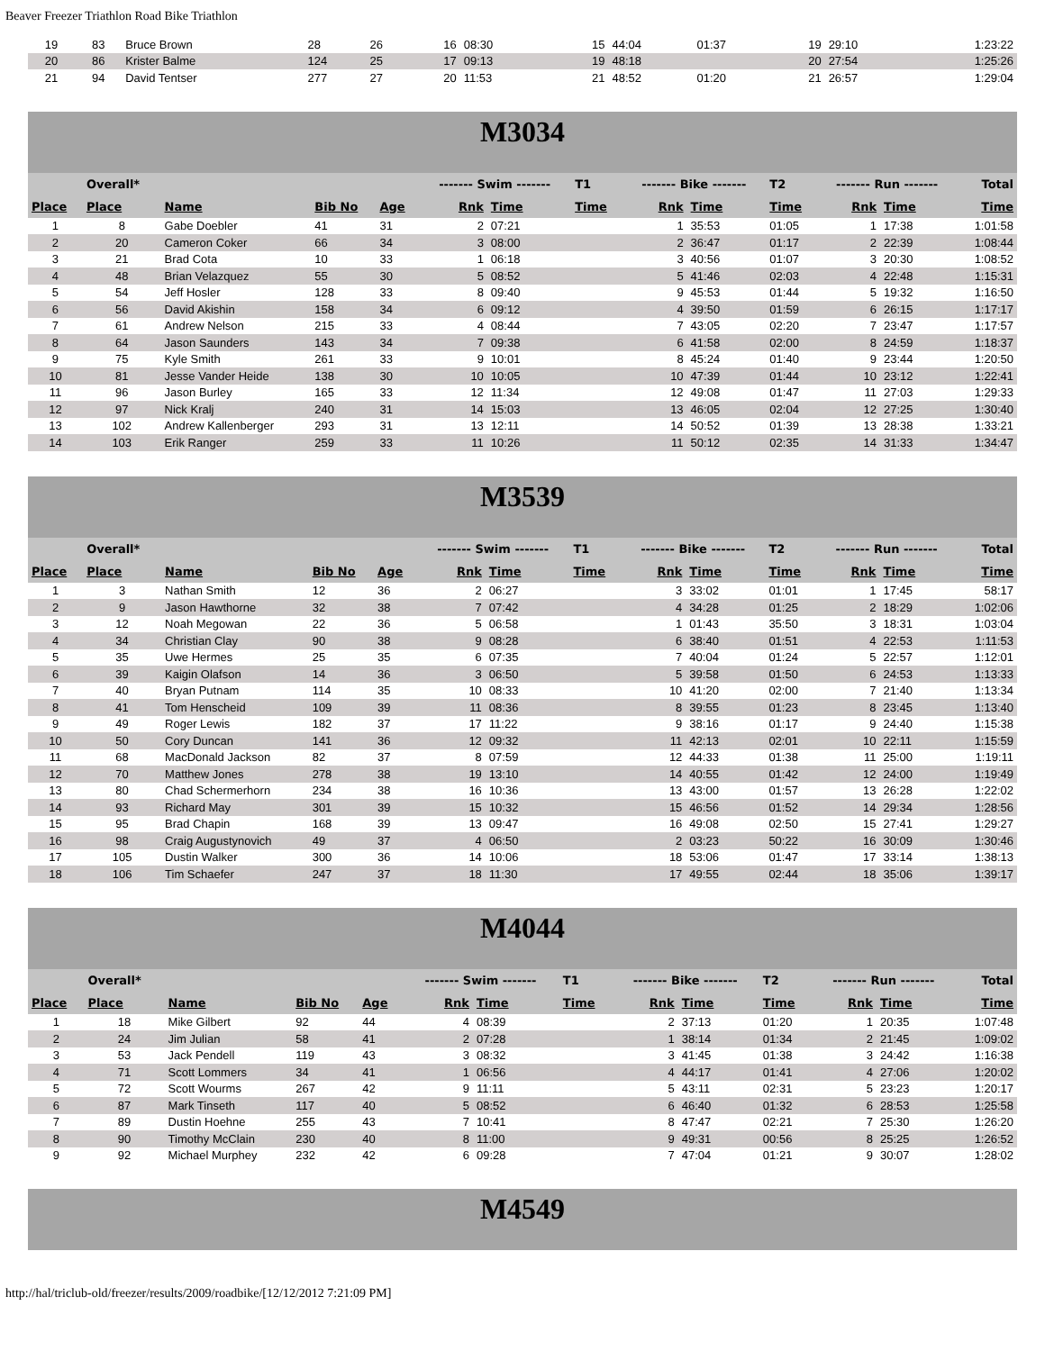Beaver Freezer Triathlon Road Bike Triathlon
| 19 | 83 | Bruce Brown | 28 | 26 | 16 | 08:30 | | 15 | 44:04 | 01:37 | 19 | 29:10 | 1:23:22 |
| 20 | 86 | Krister Balme | 124 | 25 | 17 | 09:13 | | 19 | 48:18 | | 20 | 27:54 | 1:25:26 |
| 21 | 94 | David Tentser | 277 | 27 | 20 | 11:53 | | 21 | 48:52 | 01:20 | 21 | 26:57 | 1:29:04 |
M3034
| | Overall* | | | | ------- Swim ------- | | T1 | ------- Bike ------- | | T2 | ------- Run ------- | | Total |
| --- | --- | --- | --- | --- | --- | --- | --- | --- | --- | --- | --- | --- | --- |
| Place | Place | Name | Bib No | Age | Rnk | Time | Time | Rnk | Time | Time | Rnk | Time | Time |
| 1 | 8 | Gabe Doebler | 41 | 31 | 2 | 07:21 | | 1 | 35:53 | 01:05 | 1 | 17:38 | 1:01:58 |
| 2 | 20 | Cameron Coker | 66 | 34 | 3 | 08:00 | | 2 | 36:47 | 01:17 | 2 | 22:39 | 1:08:44 |
| 3 | 21 | Brad Cota | 10 | 33 | 1 | 06:18 | | 3 | 40:56 | 01:07 | 3 | 20:30 | 1:08:52 |
| 4 | 48 | Brian Velazquez | 55 | 30 | 5 | 08:52 | | 5 | 41:46 | 02:03 | 4 | 22:48 | 1:15:31 |
| 5 | 54 | Jeff Hosler | 128 | 33 | 8 | 09:40 | | 9 | 45:53 | 01:44 | 5 | 19:32 | 1:16:50 |
| 6 | 56 | David Akishin | 158 | 34 | 6 | 09:12 | | 4 | 39:50 | 01:59 | 6 | 26:15 | 1:17:17 |
| 7 | 61 | Andrew Nelson | 215 | 33 | 4 | 08:44 | | 7 | 43:05 | 02:20 | 7 | 23:47 | 1:17:57 |
| 8 | 64 | Jason Saunders | 143 | 34 | 7 | 09:38 | | 6 | 41:58 | 02:00 | 8 | 24:59 | 1:18:37 |
| 9 | 75 | Kyle Smith | 261 | 33 | 9 | 10:01 | | 8 | 45:24 | 01:40 | 9 | 23:44 | 1:20:50 |
| 10 | 81 | Jesse Vander Heide | 138 | 30 | 10 | 10:05 | | 10 | 47:39 | 01:44 | 10 | 23:12 | 1:22:41 |
| 11 | 96 | Jason Burley | 165 | 33 | 12 | 11:34 | | 12 | 49:08 | 01:47 | 11 | 27:03 | 1:29:33 |
| 12 | 97 | Nick Kralj | 240 | 31 | 14 | 15:03 | | 13 | 46:05 | 02:04 | 12 | 27:25 | 1:30:40 |
| 13 | 102 | Andrew Kallenberger | 293 | 31 | 13 | 12:11 | | 14 | 50:52 | 01:39 | 13 | 28:38 | 1:33:21 |
| 14 | 103 | Erik Ranger | 259 | 33 | 11 | 10:26 | | 11 | 50:12 | 02:35 | 14 | 31:33 | 1:34:47 |
M3539
| | Overall* | | | | ------- Swim ------- | | T1 | ------- Bike ------- | | T2 | ------- Run ------- | | Total |
| --- | --- | --- | --- | --- | --- | --- | --- | --- | --- | --- | --- | --- | --- |
| Place | Place | Name | Bib No | Age | Rnk | Time | Time | Rnk | Time | Time | Rnk | Time | Time |
| 1 | 3 | Nathan Smith | 12 | 36 | 2 | 06:27 | | 3 | 33:02 | 01:01 | 1 | 17:45 | 58:17 |
| 2 | 9 | Jason Hawthorne | 32 | 38 | 7 | 07:42 | | 4 | 34:28 | 01:25 | 2 | 18:29 | 1:02:06 |
| 3 | 12 | Noah Megowan | 22 | 36 | 5 | 06:58 | | 1 | 01:43 | 35:50 | 3 | 18:31 | 1:03:04 |
| 4 | 34 | Christian Clay | 90 | 38 | 9 | 08:28 | | 6 | 38:40 | 01:51 | 4 | 22:53 | 1:11:53 |
| 5 | 35 | Uwe Hermes | 25 | 35 | 6 | 07:35 | | 7 | 40:04 | 01:24 | 5 | 22:57 | 1:12:01 |
| 6 | 39 | Kaigin Olafson | 14 | 36 | 3 | 06:50 | | 5 | 39:58 | 01:50 | 6 | 24:53 | 1:13:33 |
| 7 | 40 | Bryan Putnam | 114 | 35 | 10 | 08:33 | | 10 | 41:20 | 02:00 | 7 | 21:40 | 1:13:34 |
| 8 | 41 | Tom Henscheid | 109 | 39 | 11 | 08:36 | | 8 | 39:55 | 01:23 | 8 | 23:45 | 1:13:40 |
| 9 | 49 | Roger Lewis | 182 | 37 | 17 | 11:22 | | 9 | 38:16 | 01:17 | 9 | 24:40 | 1:15:38 |
| 10 | 50 | Cory Duncan | 141 | 36 | 12 | 09:32 | | 11 | 42:13 | 02:01 | 10 | 22:11 | 1:15:59 |
| 11 | 68 | MacDonald Jackson | 82 | 37 | 8 | 07:59 | | 12 | 44:33 | 01:38 | 11 | 25:00 | 1:19:11 |
| 12 | 70 | Matthew Jones | 278 | 38 | 19 | 13:10 | | 14 | 40:55 | 01:42 | 12 | 24:00 | 1:19:49 |
| 13 | 80 | Chad Schermerhorn | 234 | 38 | 16 | 10:36 | | 13 | 43:00 | 01:57 | 13 | 26:28 | 1:22:02 |
| 14 | 93 | Richard May | 301 | 39 | 15 | 10:32 | | 15 | 46:56 | 01:52 | 14 | 29:34 | 1:28:56 |
| 15 | 95 | Brad Chapin | 168 | 39 | 13 | 09:47 | | 16 | 49:08 | 02:50 | 15 | 27:41 | 1:29:27 |
| 16 | 98 | Craig Augustynovich | 49 | 37 | 4 | 06:50 | | 2 | 03:23 | 50:22 | 16 | 30:09 | 1:30:46 |
| 17 | 105 | Dustin Walker | 300 | 36 | 14 | 10:06 | | 18 | 53:06 | 01:47 | 17 | 33:14 | 1:38:13 |
| 18 | 106 | Tim Schaefer | 247 | 37 | 18 | 11:30 | | 17 | 49:55 | 02:44 | 18 | 35:06 | 1:39:17 |
M4044
| | Overall* | | | | ------- Swim ------- | | T1 | ------- Bike ------- | | T2 | ------- Run ------- | | Total |
| --- | --- | --- | --- | --- | --- | --- | --- | --- | --- | --- | --- | --- | --- |
| Place | Place | Name | Bib No | Age | Rnk | Time | Time | Rnk | Time | Time | Rnk | Time | Time |
| 1 | 18 | Mike Gilbert | 92 | 44 | 4 | 08:39 | | 2 | 37:13 | 01:20 | 1 | 20:35 | 1:07:48 |
| 2 | 24 | Jim Julian | 58 | 41 | 2 | 07:28 | | 1 | 38:14 | 01:34 | 2 | 21:45 | 1:09:02 |
| 3 | 53 | Jack Pendell | 119 | 43 | 3 | 08:32 | | 3 | 41:45 | 01:38 | 3 | 24:42 | 1:16:38 |
| 4 | 71 | Scott Lommers | 34 | 41 | 1 | 06:56 | | 4 | 44:17 | 01:41 | 4 | 27:06 | 1:20:02 |
| 5 | 72 | Scott Wourms | 267 | 42 | 9 | 11:11 | | 5 | 43:11 | 02:31 | 5 | 23:23 | 1:20:17 |
| 6 | 87 | Mark Tinseth | 117 | 40 | 5 | 08:52 | | 6 | 46:40 | 01:32 | 6 | 28:53 | 1:25:58 |
| 7 | 89 | Dustin Hoehne | 255 | 43 | 7 | 10:41 | | 8 | 47:47 | 02:21 | 7 | 25:30 | 1:26:20 |
| 8 | 90 | Timothy McClain | 230 | 40 | 8 | 11:00 | | 9 | 49:31 | 00:56 | 8 | 25:25 | 1:26:52 |
| 9 | 92 | Michael Murphey | 232 | 42 | 6 | 09:28 | | 7 | 47:04 | 01:21 | 9 | 30:07 | 1:28:02 |
M4549
http://hal/triclub-old/freezer/results/2009/roadbike/[12/12/2012 7:21:09 PM]